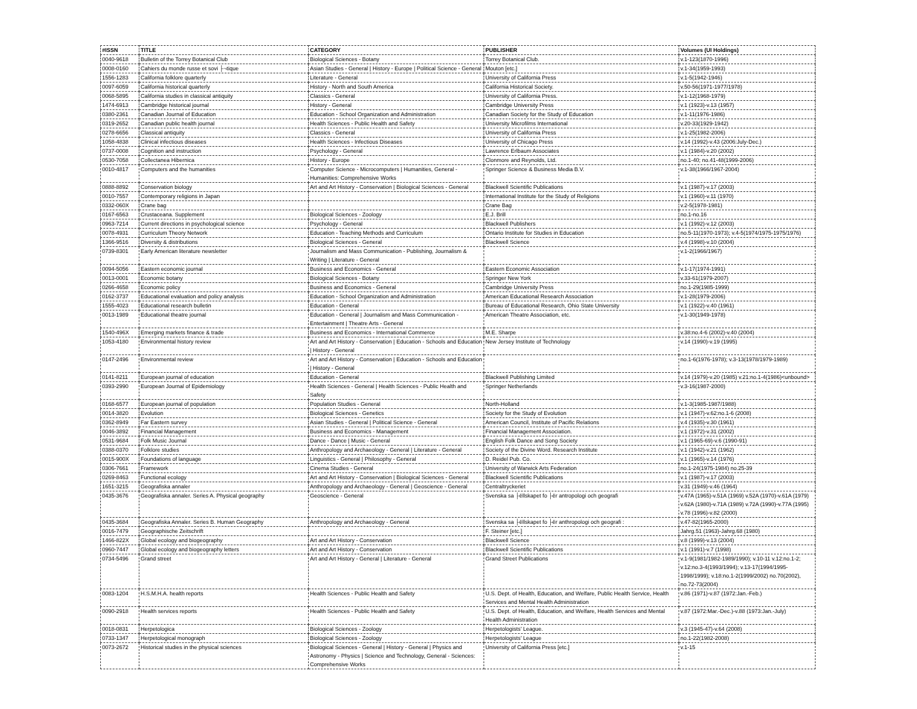| #ISSN | TITLE | CATEGORY | PUBLISHER | Volumes (UI Holdings) |
| --- | --- | --- | --- | --- |
| 0040-9618 | Bulletin of the Torrey Botanical Club | Biological Sciences - Botany | Torrey Botanical Club. | v.1-123(1870-1996) |
| 0008-0160 | Cahiers du monde russe et sovi ├¬tique | Asian Studies - General / History - Europe / Political Science - General | Mouton [etc.] | v.1-34(1959-1993) |
| 1556-1283 | California folklore quarterly | Literature - General | University of California Press | v.1-5(1942-1946) |
| 0097-6059 | California historical quarterly | History - North and South America | California Historical Society. | v.50-56(1971-1977/1978) |
| 0068-5895 | California studies in classical antiquity | Classics - General | University of California Press. | v.1-12(1968-1979) |
| 1474-6913 | Cambridge historical journal | History - General | Cambridge University Press | v.1 (1923)-v.13 (1957) |
| 0380-2361 | Canadian Journal of Education | Education - School Organization and Administration | Canadian Society for the Study of Education | v.1-11(1976-1986) |
| 0319-2652 | Canadian public health journal | Health Sciences - Public Health and Safety | University Microfilms International | v.20-33(1929-1942) |
| 0278-6656 | Classical antiquity | Classics - General | University of California Press | v.1-25(1982-2006) |
| 1058-4838 | Clinical infectious diseases | Health Sciences - Infectious Diseases | University of Chicago Press | v.14 (1992)-v.43 (2006:July-Dec.) |
| 0737-0008 | Cognition and instruction | Psychology - General | Lawrence Erlbaum Associates | v.1 (1984)-v.20 (2002) |
| 0530-7058 | Collectanea Hibernica | History - Europe | Clonmore and Reynolds, Ltd. | no.1-40; no.41-48(1999-2006) |
| 0010-4817 | Computers and the humanities | Computer Science - Microcomputers / Humanities, General - Humanities: Comprehensive Works | Springer Science & Business Media B.V. | v.1-38(1966/1967-2004) |
| 0888-8892 | Conservation biology | Art and Art History - Conservation / Biological Sciences - General | Blackwell Scientific Publications | v.1 (1987)-v.17 (2003) |
| 0010-7557 | Contemporary religions in Japan | | International Institute for the Study of Religions | v.1 (1960)-v.11 (1970) |
| 0332-060X | Crane bag | | Crane Bag | v.2-5(1978-1981) |
| 0167-6563 | Crustaceana. Supplement | Biological Sciences - Zoology | E.J. Brill | no.1-no.16 |
| 0963-7214 | Current directions in psychological science | Psychology - General | Blackwell Publishers | v.1 (1992)-v.12 (2003) |
| 0078-4931 | Curriculum Theory Network | Education - Teaching Methods and Curriculum | Ontario Institute for Studies in Education | no.5-11(1970-1973); v.4-5(1974/1975-1975/1976) |
| 1366-9516 | Diversity & distributions | Biological Sciences - General | Blackwell Science | v.4 (1998)-v.10 (2004) |
| 0739-8301 | Early American literature newsletter | Journalism and Mass Communication - Publishing, Journalism & Writing / Literature - General | | v.1-2(1966/1967) |
| 0094-5056 | Eastern economic journal | Business and Economics - General | Eastern Economic Association | v.1-17(1974-1991) |
| 0013-0001 | Economic botany | Biological Sciences - Botany | Springer New York | v.33-61(1979-2007) |
| 0266-4658 | Economic policy | Business and Economics - General | Cambridge University Press | no.1-29(1985-1999) |
| 0162-3737 | Educational evaluation and policy analysis | Education - School Organization and Administration | American Educational Research Association | v.1-28(1979-2006) |
| 1555-4023 | Educational research bulletin | Education - General | Bureau of Educational Research, Ohio State University | v.1 (1922)-v.40 (1961) |
| 0013-1989 | Educational theatre journal | Education - General / Journalism and Mass Communication - Entertainment / Theatre Arts - General | American Theatre Association, etc. | v.1-30(1949-1978) |
| 1540-496X | Emerging markets finance & trade | Business and Economics - International Commerce | M.E. Sharpe | v.38:no.4-6 (2002)-v.40 (2004) |
| 1053-4180 | Environmental history review | Art and Art History - Conservation / Education - Schools and Education / History - General | New Jersey Institute of Technology | v.14 (1990)-v.19 (1995) |
| 0147-2496 | Environmental review | Art and Art History - Conservation / Education - Schools and Education / History - General | | no.1-6(1976-1978); v.3-13(1978/1979-1989) |
| 0141-8211 | European journal of education | Education - General | Blackwell Publishing Limited | v.14 (1979)-v.20 (1985) v.21:no.1-4(1986)<unbound> |
| 0393-2990 | European Journal of Epidemiology | Health Sciences - General / Health Sciences - Public Health and Safety | Springer Netherlands | v.3-16(1987-2000) |
| 0168-6577 | European journal of population | Population Studies - General | North-Holland | v.1-3(1985-1987/1988) |
| 0014-3820 | Evolution | Biological Sciences - Genetics | Society for the Study of Evolution | v.1 (1947)-v.62:no.1-6 (2008) |
| 0362-8949 | Far Eastern survey | Asian Studies - General / Political Science - General | American Council, Institute of Pacific Relations | v.4 (1935)-v.30 (1961) |
| 0046-3892 | Financial Management | Business and Economics - Management | Financial Management Association. | v.1 (1972)-v.31 (2002) |
| 0531-9684 | Folk Music Journal | Dance - Dance / Music - General | English Folk Dance and Song Society | v.1 (1965-69)-v.6 (1990-91) |
| 0388-0370 | Folklore studies | Anthropology and Archaeology - General / Literature - General | Society of the Divine Word. Research Institute | v.1 (1942)-v.21 (1962) |
| 0015-900X | Foundations of language | Linguistics - General / Philosophy - General | D. Reidel Pub. Co. | v.1 (1965)-v.14 (1976) |
| 0306-7661 | Framework | Cinema Studies - General | University of Warwick Arts Federation | no.1-24(1975-1984) no.25-39 |
| 0269-8463 | Functional ecology | Art and Art History - Conservation / Biological Sciences - General | Blackwell Scientific Publications | v.1 (1987)-v.17 (2003) |
| 1651-3215 | Geografiska annaler | Anthropology and Archaeology - General / Geoscience - General | Centraltryckeriet | v.31 (1949)-v.46 (1964) |
| 0435-3676 | Geografiska annaler. Series A. Physical geography | Geoscience - General | Svenska sa ├ëllskapet fo ├ër antropologi och geografi | v.47A (1965)-v.51A (1969) v.52A (1970)-v.61A (1979) v.62A (1980)-v.71A (1989) v.72A (1990)-v.77A (1995) v.78 (1996)-v.82 (2000) |
| 0435-3684 | Geografiska Annaler. Series B. Human Geography | Anthropology and Archaeology - General | Svenska sa ├ëllskapet fo ├ër anthropologi och geografi : | v.47-82(1965-2000) |
| 0016-7479 | Geographische Zeitschrift | | F. Steiner [etc.] | Jahrg.51 (1963)-Jahrg.68 (1980) |
| 1466-822X | Global ecology and biogeography | Art and Art History - Conservation | Blackwell Science | v.8 (1999)-v.13 (2004) |
| 0960-7447 | Global ecology and biogeography letters | Art and Art History - Conservation | Blackwell Scientific Publications | v.1 (1991)-v.7 (1998) |
| 0734-5496 | Grand street | Art and Art History - General / Literature - General | Grand Street Publications | v.1-9(1981/1982-1989/1990); v.10-11 v.12:no.1-2; v.12:no.3-4(1993/1994); v.13-17(1994/1995-1998/1999); v.18:no.1-2(1999/2002) no.70(2002), no.72-73(2004) |
| 0083-1204 | H.S.M.H.A. health reports | Health Sciences - Public Health and Safety | U.S. Dept. of Health, Education, and Welfare, Public Health Service, Health Services and Mental Health Administration | v.86 (1971)-v.87 (1972:Jan.-Feb.) |
| 0090-2918 | Health services reports | Health Sciences - Public Health and Safety | U.S. Dept. of Health, Education, and Welfare, Health Services and Mental Health Administration | v.87 (1972:Mar.-Dec.)-v.88 (1973:Jan.-July) |
| 0018-0831 | Herpetologica | Biological Sciences - Zoology | Herpetologists' League. | v.3 (1945-47)-v.64 (2008) |
| 0733-1347 | Herpetological monograph | Biological Sciences - Zoology | Herpetologists' League | no.1-22(1982-2008) |
| 0073-2672 | Historical studies in the physical sciences | Biological Sciences - General / History - General / Physics and Astronomy - Physics / Science and Technology, General - Sciences: Comprehensive Works | University of California Press [etc.] | v.1-15 |